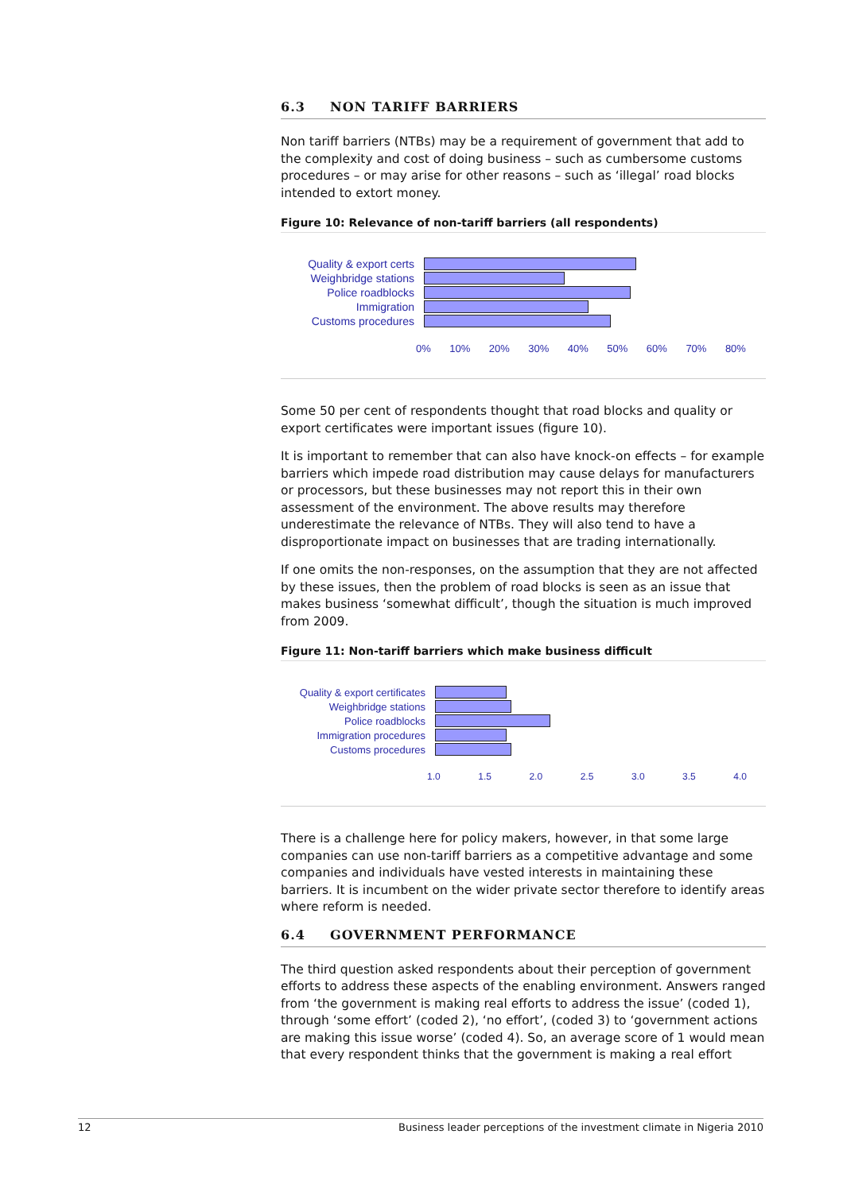6.3 NON TARIFF BARRIERS
Non tariff barriers (NTBs) may be a requirement of government that add to the complexity and cost of doing business – such as cumbersome customs procedures – or may arise for other reasons – such as ‘illegal’ road blocks intended to extort money.
Figure 10: Relevance of non-tariff barriers (all respondents)
Quality & export certs
Weighbridge stations
Police roadblocks
Immigration
Customs procedures
0% 10% 20% 30% 40% 50% 60% 70% 80%
Some 50 per cent of respondents thought that road blocks and quality or export certificates were important issues (figure 10).
It is important to remember that can also have knock-on effects – for example barriers which impede road distribution may cause delays for manufacturers or processors, but these businesses may not report this in their own assessment of the environment. The above results may therefore underestimate the relevance of NTBs. They will also tend to have a disproportionate impact on businesses that are trading internationally.
If one omits the non-responses, on the assumption that they are not affected by these issues, then the problem of road blocks is seen as an issue that makes business ‘somewhat difficult’, though the situation is much improved from 2009.
Figure 11: Non-tariff barriers which make business difficult
Quality & export certificates
Weighbridge stations
Police roadblocks
Immigration procedures
Customs procedures
1.0 1.5 2.0 2.5 3.0 3.5 4.0
There is a challenge here for policy makers, however, in that some large companies can use non-tariff barriers as a competitive advantage and some companies and individuals have vested interests in maintaining these barriers. It is incumbent on the wider private sector therefore to identify areas where reform is needed.
6.4 GOVERNMENT PERFORMANCE
The third question asked respondents about their perception of government efforts to address these aspects of the enabling environment. Answers ranged from ‘the government is making real efforts to address the issue’ (coded 1), through ‘some effort’ (coded 2), ‘no effort’, (coded 3) to ‘government actions are making this issue worse’ (coded 4). So, an average score of 1 would mean that every respondent thinks that the government is making a real effort
12 Business leader perceptions of the investment climate in Nigeria 2010